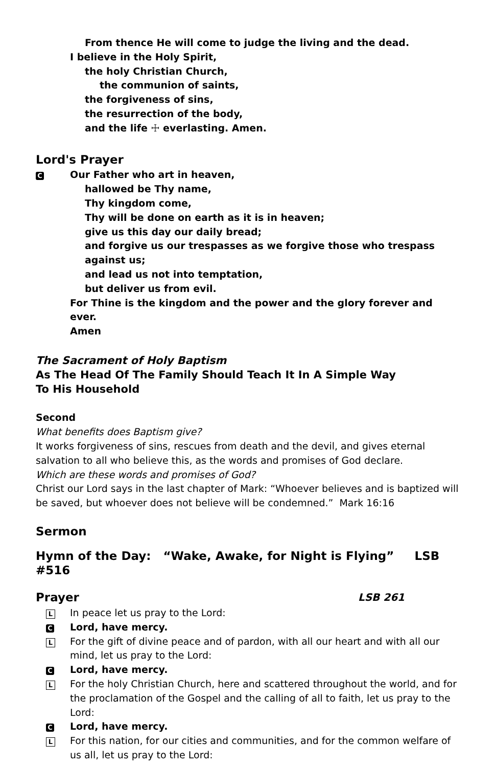From thence He will come to judge the living and the dead.
I believe in the Holy Spirit,
the holy Christian Church,
the communion of saints,
the forgiveness of sins,
the resurrection of the body,
and the life ☩ everlasting. Amen.
Lord's Prayer
C Our Father who art in heaven,
hallowed be Thy name,
Thy kingdom come,
Thy will be done on earth as it is in heaven;
give us this day our daily bread;
and forgive us our trespasses as we forgive those who trespass against us;
and lead us not into temptation,
but deliver us from evil.
For Thine is the kingdom and the power and the glory forever and ever.
Amen
The Sacrament of Holy Baptism
As The Head Of The Family Should Teach It In A Simple Way
To His Household
Second
What benefits does Baptism give?
It works forgiveness of sins, rescues from death and the devil, and gives eternal salvation to all who believe this, as the words and promises of God declare.
Which are these words and promises of God?
Christ our Lord says in the last chapter of Mark: “Whoever believes and is baptized will be saved, but whoever does not believe will be condemned.” Mark 16:16
Sermon
Hymn of the Day: “Wake, Awake, for Night is Flying” LSB #516
Prayer LSB 261
L In peace let us pray to the Lord:
C Lord, have mercy.
L For the gift of divine peace and of pardon, with all our heart and with all our mind, let us pray to the Lord:
C Lord, have mercy.
L For the holy Christian Church, here and scattered throughout the world, and for the proclamation of the Gospel and the calling of all to faith, let us pray to the Lord:
C Lord, have mercy.
L For this nation, for our cities and communities, and for the common welfare of us all, let us pray to the Lord: